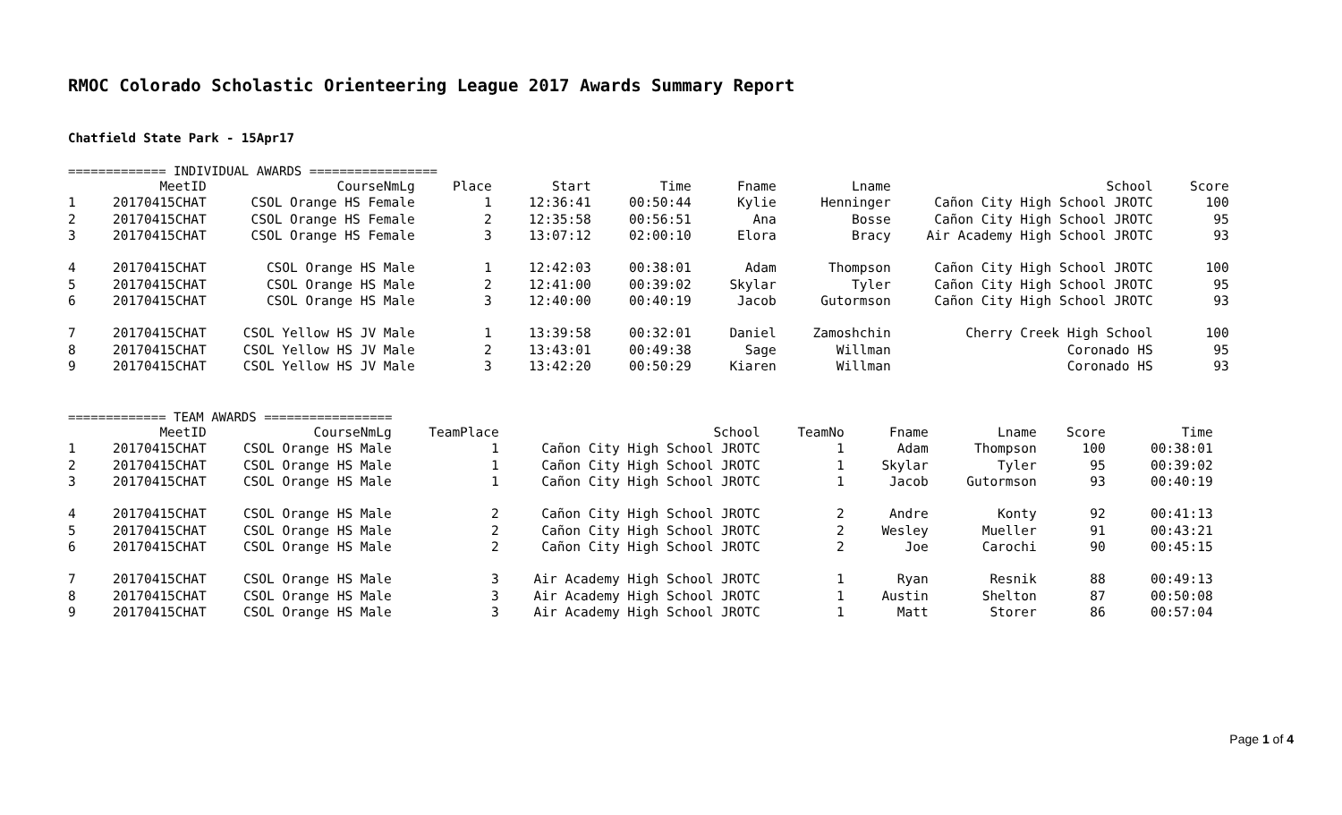RMOC Colorado Scholastic Orienteering League 2017 Awards Summary Report
Chatfield State Park - 15Apr17
============= INDIVIDUAL AWARDS =================
| | MeetID | CourseNmLg | Place | Start | Time | Fname | Lname | School | Score |
| --- | --- | --- | --- | --- | --- | --- | --- | --- | --- |
| 1 | 20170415CHAT | CSOL Orange HS Female | 1 | 12:36:41 | 00:50:44 | Kylie | Henninger | Cañon City High School JROTC | 100 |
| 2 | 20170415CHAT | CSOL Orange HS Female | 2 | 12:35:58 | 00:56:51 | Ana | Bosse | Cañon City High School JROTC | 95 |
| 3 | 20170415CHAT | CSOL Orange HS Female | 3 | 13:07:12 | 02:00:10 | Elora | Bracy | Air Academy High School JROTC | 93 |
| 4 | 20170415CHAT | CSOL Orange HS Male | 1 | 12:42:03 | 00:38:01 | Adam | Thompson | Cañon City High School JROTC | 100 |
| 5 | 20170415CHAT | CSOL Orange HS Male | 2 | 12:41:00 | 00:39:02 | Skylar | Tyler | Cañon City High School JROTC | 95 |
| 6 | 20170415CHAT | CSOL Orange HS Male | 3 | 12:40:00 | 00:40:19 | Jacob | Gutormson | Cañon City High School JROTC | 93 |
| 7 | 20170415CHAT | CSOL Yellow HS JV Male | 1 | 13:39:58 | 00:32:01 | Daniel | Zamoshchin | Cherry Creek High School | 100 |
| 8 | 20170415CHAT | CSOL Yellow HS JV Male | 2 | 13:43:01 | 00:49:38 | Sage | Willman | Coronado HS | 95 |
| 9 | 20170415CHAT | CSOL Yellow HS JV Male | 3 | 13:42:20 | 00:50:29 | Kiaren | Willman | Coronado HS | 93 |
============= TEAM AWARDS =================
| | MeetID | CourseNmLg | TeamPlace | School | TeamNo | Fname | Lname | Score | Time |
| --- | --- | --- | --- | --- | --- | --- | --- | --- | --- |
| 1 | 20170415CHAT | CSOL Orange HS Male | 1 | Cañon City High School JROTC | 1 | Adam | Thompson | 100 | 00:38:01 |
| 2 | 20170415CHAT | CSOL Orange HS Male | 1 | Cañon City High School JROTC | 1 | Skylar | Tyler | 95 | 00:39:02 |
| 3 | 20170415CHAT | CSOL Orange HS Male | 1 | Cañon City High School JROTC | 1 | Jacob | Gutormson | 93 | 00:40:19 |
| 4 | 20170415CHAT | CSOL Orange HS Male | 2 | Cañon City High School JROTC | 2 | Andre | Konty | 92 | 00:41:13 |
| 5 | 20170415CHAT | CSOL Orange HS Male | 2 | Cañon City High School JROTC | 2 | Wesley | Mueller | 91 | 00:43:21 |
| 6 | 20170415CHAT | CSOL Orange HS Male | 2 | Cañon City High School JROTC | 2 | Joe | Carochi | 90 | 00:45:15 |
| 7 | 20170415CHAT | CSOL Orange HS Male | 3 | Air Academy High School JROTC | 1 | Ryan | Resnik | 88 | 00:49:13 |
| 8 | 20170415CHAT | CSOL Orange HS Male | 3 | Air Academy High School JROTC | 1 | Austin | Shelton | 87 | 00:50:08 |
| 9 | 20170415CHAT | CSOL Orange HS Male | 3 | Air Academy High School JROTC | 1 | Matt | Storer | 86 | 00:57:04 |
Page 1 of 4